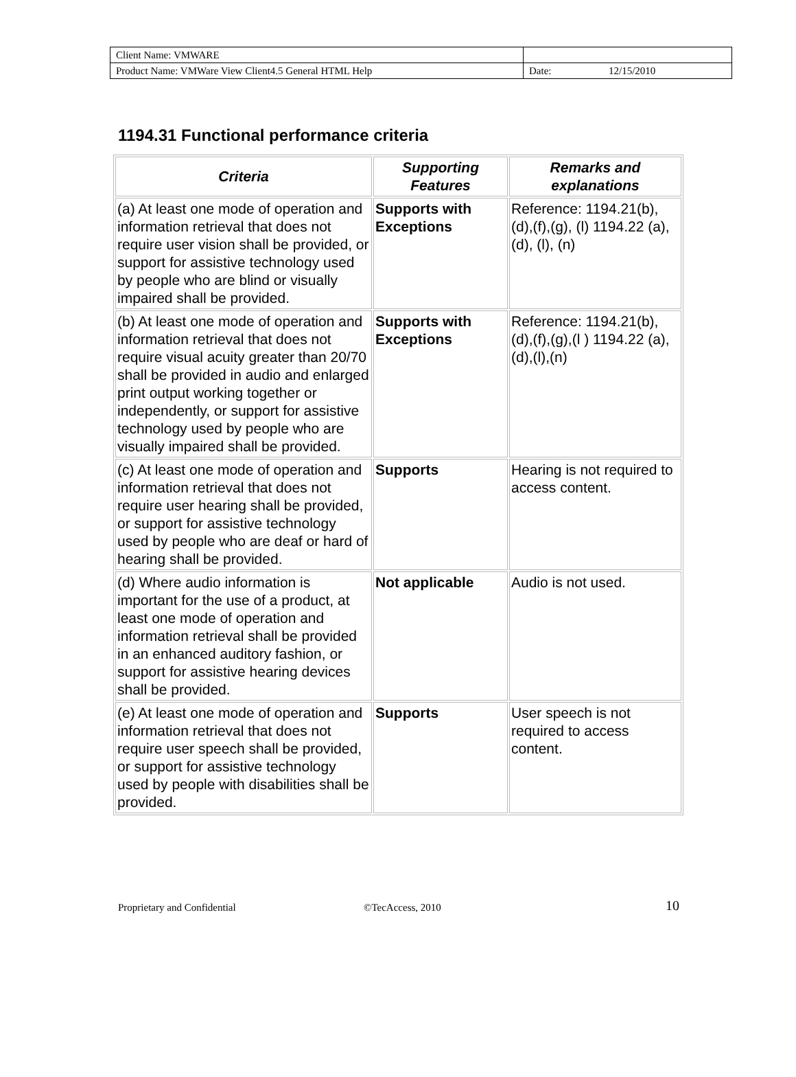| Client Name: VMWARE | | |
| Product Name: VMWare View Client4.5 General HTML Help | Date: | 12/15/2010 |
1194.31 Functional performance criteria
| Criteria | Supporting Features | Remarks and explanations |
| --- | --- | --- |
| (a) At least one mode of operation and information retrieval that does not require user vision shall be provided, or support for assistive technology used by people who are blind or visually impaired shall be provided. | Supports with Exceptions | Reference: 1194.21(b),(d),(f),(g), (l) 1194.22 (a), (d), (l), (n) |
| (b) At least one mode of operation and information retrieval that does not require visual acuity greater than 20/70 shall be provided in audio and enlarged print output working together or independently, or support for assistive technology used by people who are visually impaired shall be provided. | Supports with Exceptions | Reference: 1194.21(b),(d),(f),(g),(l ) 1194.22 (a),(d),(l),(n) |
| (c) At least one mode of operation and information retrieval that does not require user hearing shall be provided, or support for assistive technology used by people who are deaf or hard of hearing shall be provided. | Supports | Hearing is not required to access content. |
| (d) Where audio information is important for the use of a product, at least one mode of operation and information retrieval shall be provided in an enhanced auditory fashion, or support for assistive hearing devices shall be provided. | Not applicable | Audio is not used. |
| (e) At least one mode of operation and information retrieval that does not require user speech shall be provided, or support for assistive technology used by people with disabilities shall be provided. | Supports | User speech is not required to access content. |
Proprietary and Confidential ©TecAccess, 2010 10